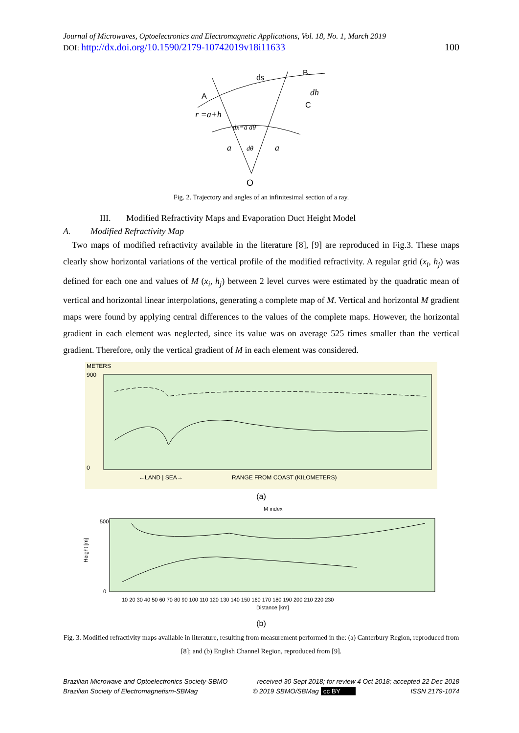Journal of Microwaves, Optoelectronics and Electromagnetic Applications, Vol. 18, No. 1, March 2019
DOI: http://dx.doi.org/10.1590/2179-10742019v18i11633 100
ds
B
A
C
dh
r =a+h
dx=a dθ
a
dθ
a
O
Fig. 2. Trajectory and angles of an infinitesimal section of a ray.
III. Modified Refractivity Maps and Evaporation Duct Height Model
A. Modified Refractivity Map
Two maps of modified refractivity available in the literature [8], [9] are reproduced in Fig.3. These maps clearly show horizontal variations of the vertical profile of the modified refractivity. A regular grid (x<sub>i</sub>, h<sub>j</sub>) was defined for each one and values of M (x<sub>i</sub>, h<sub>j</sub>) between 2 level curves were estimated by the quadratic mean of vertical and horizontal linear interpolations, generating a complete map of M. Vertical and horizontal M gradient maps were found by applying central differences to the values of the complete maps. However, the horizontal gradient in each element was neglected, since its value was on average 525 times smaller than the vertical gradient. Therefore, only the vertical gradient of M in each element was considered.
METERS
900
0
RANGE FROM COAST (KILOMETERS)
←LAND | SEA→
(a)
M index
500
0
Height [m]
10 20 30 40 50 60 70 80 90 100 110 120 130 140 150 160 170 180 190 200 210 220 230
Distance [km]
(b)
Fig. 3. Modified refractivity maps available in literature, resulting from measurement performed in the: (a) Canterbury Region, reproduced from [8]; and (b) English Channel Region, reproduced from [9].
Brazilian Microwave and Optoelectronics Society-SBMO received 30 Sept 2018; for review 4 Oct 2018; accepted 22 Dec 2018
Brazilian Society of Electromagnetism-SBMag © 2019 SBMO/SBMag cc BY ISSN 2179-1074